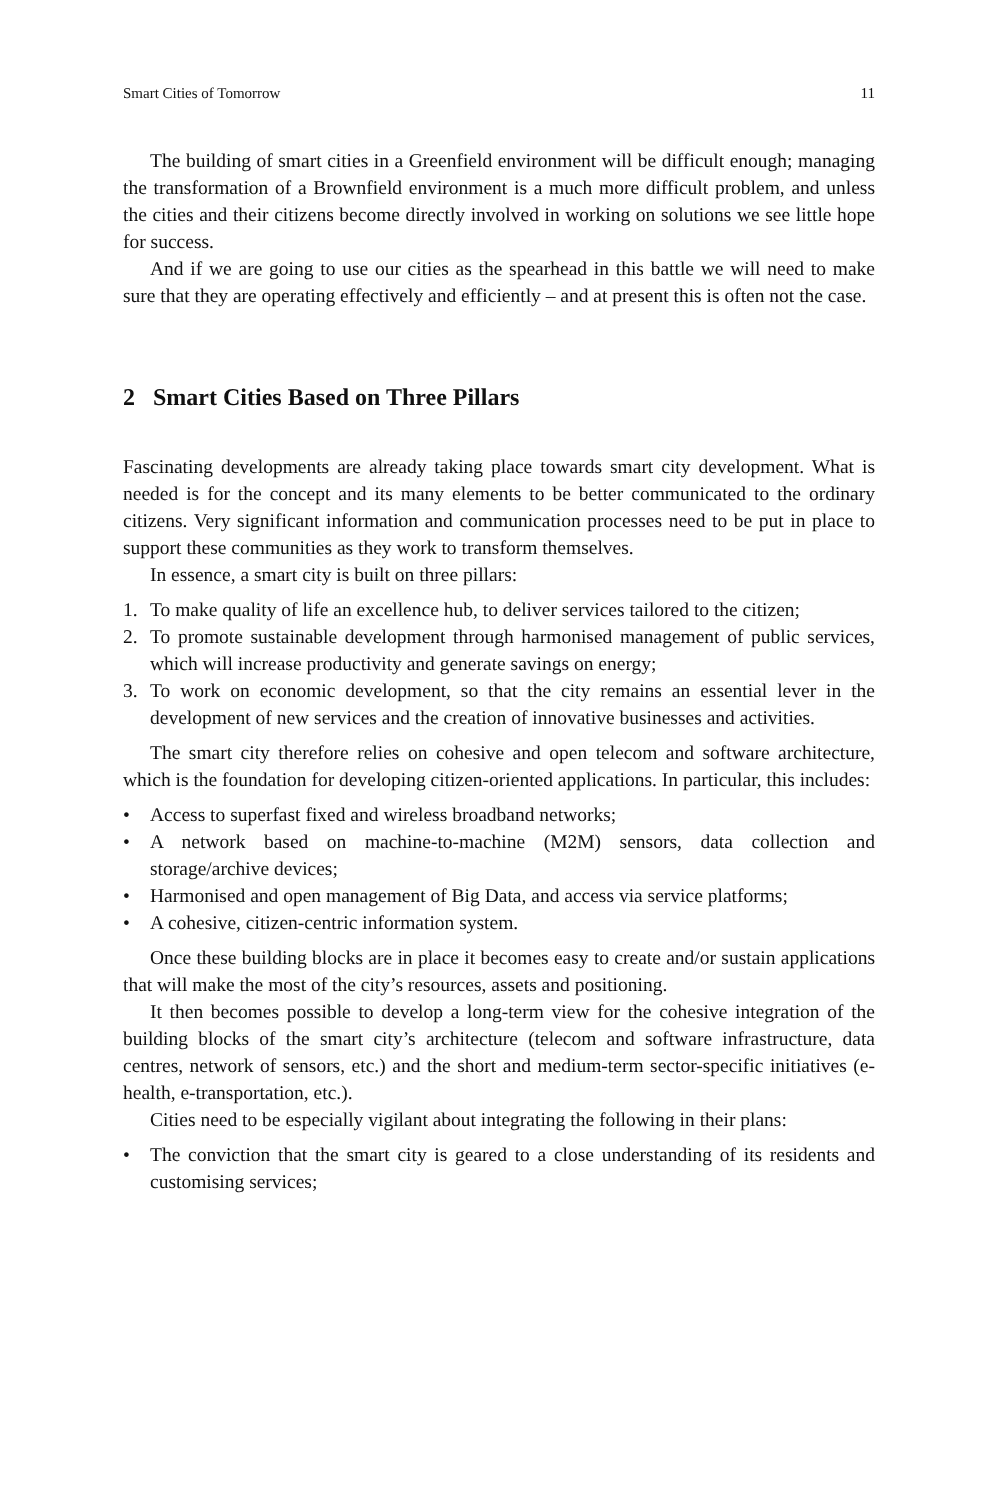Smart Cities of Tomorrow 11
The building of smart cities in a Greenfield environment will be difficult enough; managing the transformation of a Brownfield environment is a much more difficult problem, and unless the cities and their citizens become directly involved in working on solutions we see little hope for success.
And if we are going to use our cities as the spearhead in this battle we will need to make sure that they are operating effectively and efficiently – and at present this is often not the case.
2 Smart Cities Based on Three Pillars
Fascinating developments are already taking place towards smart city development. What is needed is for the concept and its many elements to be better communicated to the ordinary citizens. Very significant information and communication processes need to be put in place to support these communities as they work to transform themselves.
In essence, a smart city is built on three pillars:
1. To make quality of life an excellence hub, to deliver services tailored to the citizen;
2. To promote sustainable development through harmonised management of public services, which will increase productivity and generate savings on energy;
3. To work on economic development, so that the city remains an essential lever in the development of new services and the creation of innovative businesses and activities.
The smart city therefore relies on cohesive and open telecom and software architecture, which is the foundation for developing citizen-oriented applications. In particular, this includes:
• Access to superfast fixed and wireless broadband networks;
• A network based on machine-to-machine (M2M) sensors, data collection and storage/archive devices;
• Harmonised and open management of Big Data, and access via service platforms;
• A cohesive, citizen-centric information system.
Once these building blocks are in place it becomes easy to create and/or sustain applications that will make the most of the city’s resources, assets and positioning.
It then becomes possible to develop a long-term view for the cohesive integration of the building blocks of the smart city’s architecture (telecom and software infrastructure, data centres, network of sensors, etc.) and the short and medium-term sector-specific initiatives (e-health, e-transportation, etc.).
Cities need to be especially vigilant about integrating the following in their plans:
• The conviction that the smart city is geared to a close understanding of its residents and customising services;